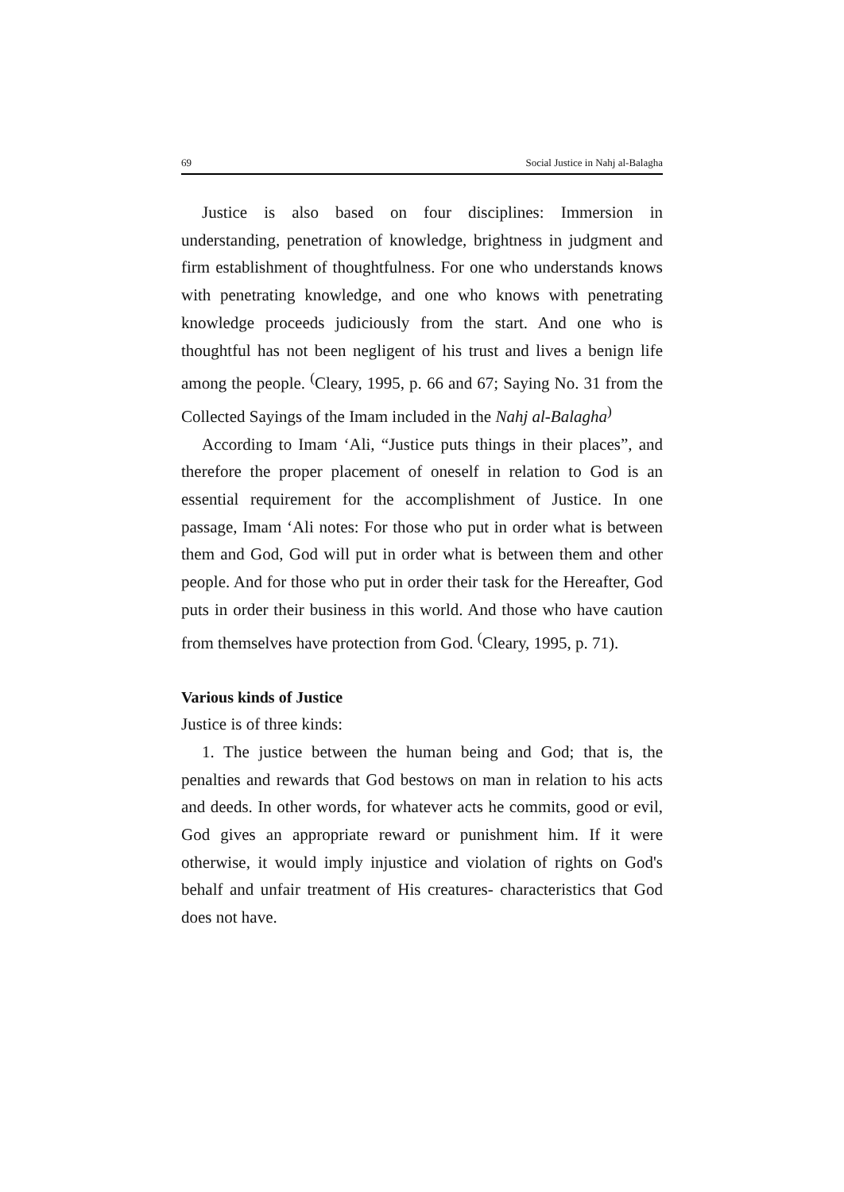69 Social Justice in Nahj al-Balagha
Justice is also based on four disciplines: Immersion in understanding, penetration of knowledge, brightness in judgment and firm establishment of thoughtfulness. For one who understands knows with penetrating knowledge, and one who knows with penetrating knowledge proceeds judiciously from the start. And one who is thoughtful has not been negligent of his trust and lives a benign life among the people. <sup>(</sup>Cleary, 1995, p. 66 and 67; Saying No. 31 from the Collected Sayings of the Imam included in the Nahj al-Balagha<sup>)</sup>
According to Imam ‘Ali, “Justice puts things in their places”, and therefore the proper placement of oneself in relation to God is an essential requirement for the accomplishment of Justice. In one passage, Imam ‘Ali notes: For those who put in order what is between them and God, God will put in order what is between them and other people. And for those who put in order their task for the Hereafter, God puts in order their business in this world. And those who have caution from themselves have protection from God. <sup>(</sup>Cleary, 1995, p. 71).
Various kinds of Justice
Justice is of three kinds:
1. The justice between the human being and God; that is, the penalties and rewards that God bestows on man in relation to his acts and deeds. In other words, for whatever acts he commits, good or evil, God gives an appropriate reward or punishment him. If it were otherwise, it would imply injustice and violation of rights on God's behalf and unfair treatment of His creatures- characteristics that God does not have.